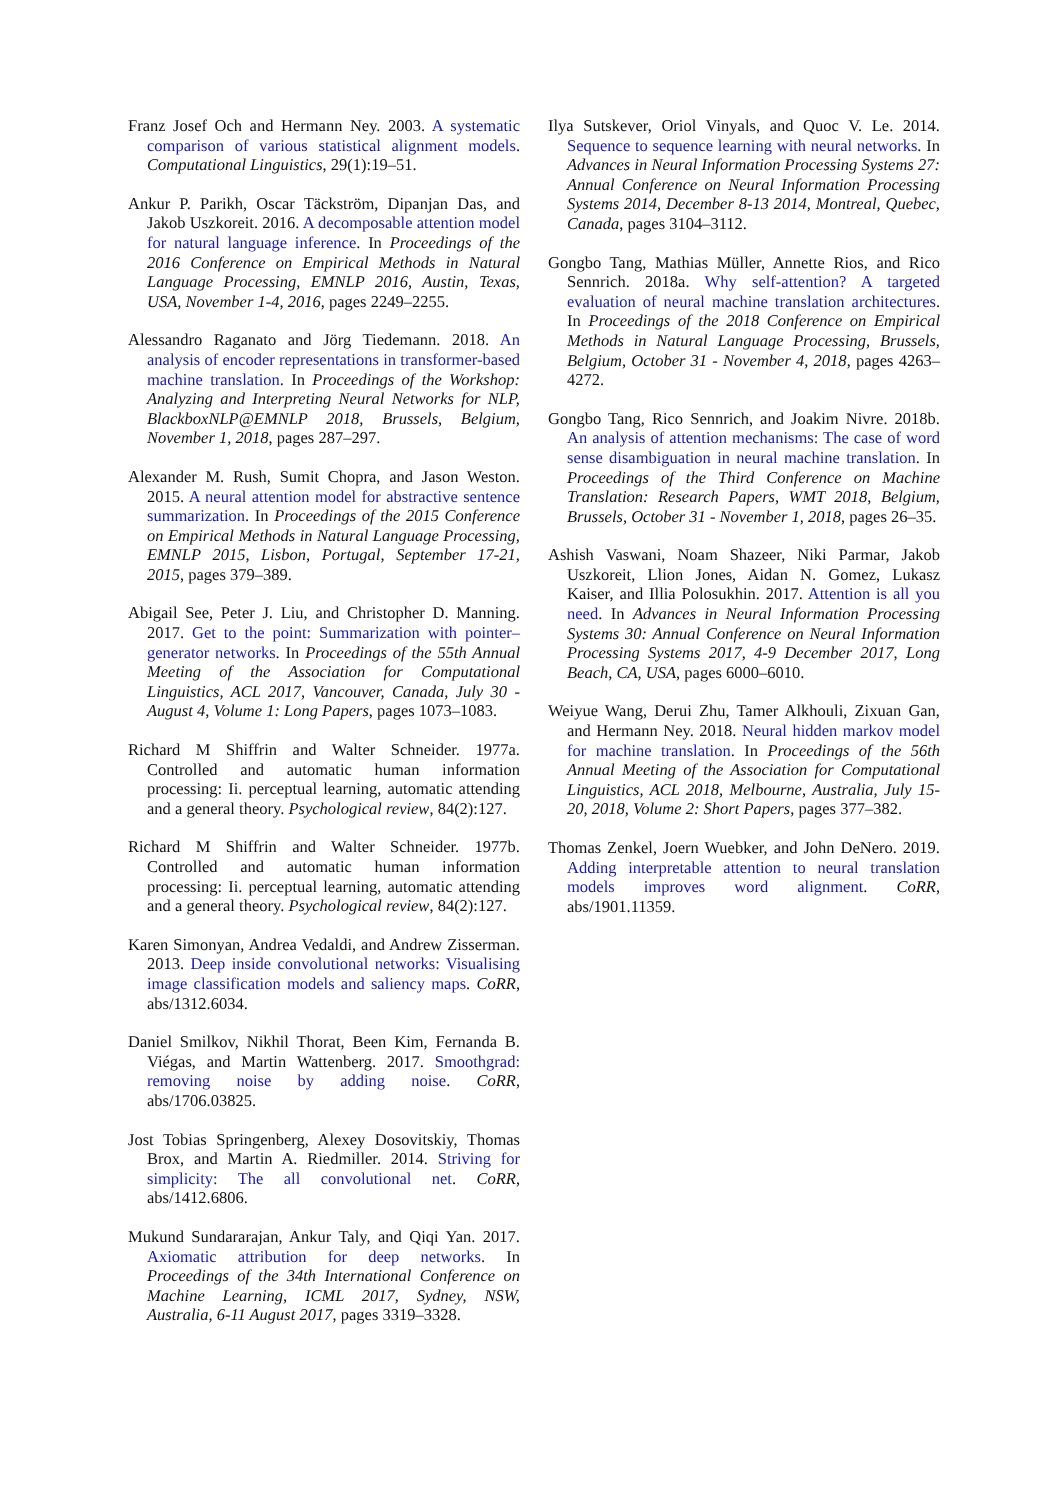Franz Josef Och and Hermann Ney. 2003. A systematic comparison of various statistical alignment models. Computational Linguistics, 29(1):19–51.
Ankur P. Parikh, Oscar Täckström, Dipanjan Das, and Jakob Uszkoreit. 2016. A decomposable attention model for natural language inference. In Proceedings of the 2016 Conference on Empirical Methods in Natural Language Processing, EMNLP 2016, Austin, Texas, USA, November 1-4, 2016, pages 2249–2255.
Alessandro Raganato and Jörg Tiedemann. 2018. An analysis of encoder representations in transformer-based machine translation. In Proceedings of the Workshop: Analyzing and Interpreting Neural Networks for NLP, BlackboxNLP@EMNLP 2018, Brussels, Belgium, November 1, 2018, pages 287–297.
Alexander M. Rush, Sumit Chopra, and Jason Weston. 2015. A neural attention model for abstractive sentence summarization. In Proceedings of the 2015 Conference on Empirical Methods in Natural Language Processing, EMNLP 2015, Lisbon, Portugal, September 17-21, 2015, pages 379–389.
Abigail See, Peter J. Liu, and Christopher D. Manning. 2017. Get to the point: Summarization with pointer–generator networks. In Proceedings of the 55th Annual Meeting of the Association for Computational Linguistics, ACL 2017, Vancouver, Canada, July 30 - August 4, Volume 1: Long Papers, pages 1073–1083.
Richard M Shiffrin and Walter Schneider. 1977a. Controlled and automatic human information processing: Ii. perceptual learning, automatic attending and a general theory. Psychological review, 84(2):127.
Richard M Shiffrin and Walter Schneider. 1977b. Controlled and automatic human information processing: Ii. perceptual learning, automatic attending and a general theory. Psychological review, 84(2):127.
Karen Simonyan, Andrea Vedaldi, and Andrew Zisserman. 2013. Deep inside convolutional networks: Visualising image classification models and saliency maps. CoRR, abs/1312.6034.
Daniel Smilkov, Nikhil Thorat, Been Kim, Fernanda B. Viégas, and Martin Wattenberg. 2017. Smoothgrad: removing noise by adding noise. CoRR, abs/1706.03825.
Jost Tobias Springenberg, Alexey Dosovitskiy, Thomas Brox, and Martin A. Riedmiller. 2014. Striving for simplicity: The all convolutional net. CoRR, abs/1412.6806.
Mukund Sundararajan, Ankur Taly, and Qiqi Yan. 2017. Axiomatic attribution for deep networks. In Proceedings of the 34th International Conference on Machine Learning, ICML 2017, Sydney, NSW, Australia, 6-11 August 2017, pages 3319–3328.
Ilya Sutskever, Oriol Vinyals, and Quoc V. Le. 2014. Sequence to sequence learning with neural networks. In Advances in Neural Information Processing Systems 27: Annual Conference on Neural Information Processing Systems 2014, December 8-13 2014, Montreal, Quebec, Canada, pages 3104–3112.
Gongbo Tang, Mathias Müller, Annette Rios, and Rico Sennrich. 2018a. Why self-attention? A targeted evaluation of neural machine translation architectures. In Proceedings of the 2018 Conference on Empirical Methods in Natural Language Processing, Brussels, Belgium, October 31 - November 4, 2018, pages 4263–4272.
Gongbo Tang, Rico Sennrich, and Joakim Nivre. 2018b. An analysis of attention mechanisms: The case of word sense disambiguation in neural machine translation. In Proceedings of the Third Conference on Machine Translation: Research Papers, WMT 2018, Belgium, Brussels, October 31 - November 1, 2018, pages 26–35.
Ashish Vaswani, Noam Shazeer, Niki Parmar, Jakob Uszkoreit, Llion Jones, Aidan N. Gomez, Lukasz Kaiser, and Illia Polosukhin. 2017. Attention is all you need. In Advances in Neural Information Processing Systems 30: Annual Conference on Neural Information Processing Systems 2017, 4-9 December 2017, Long Beach, CA, USA, pages 6000–6010.
Weiyue Wang, Derui Zhu, Tamer Alkhouli, Zixuan Gan, and Hermann Ney. 2018. Neural hidden markov model for machine translation. In Proceedings of the 56th Annual Meeting of the Association for Computational Linguistics, ACL 2018, Melbourne, Australia, July 15-20, 2018, Volume 2: Short Papers, pages 377–382.
Thomas Zenkel, Joern Wuebker, and John DeNero. 2019. Adding interpretable attention to neural translation models improves word alignment. CoRR, abs/1901.11359.